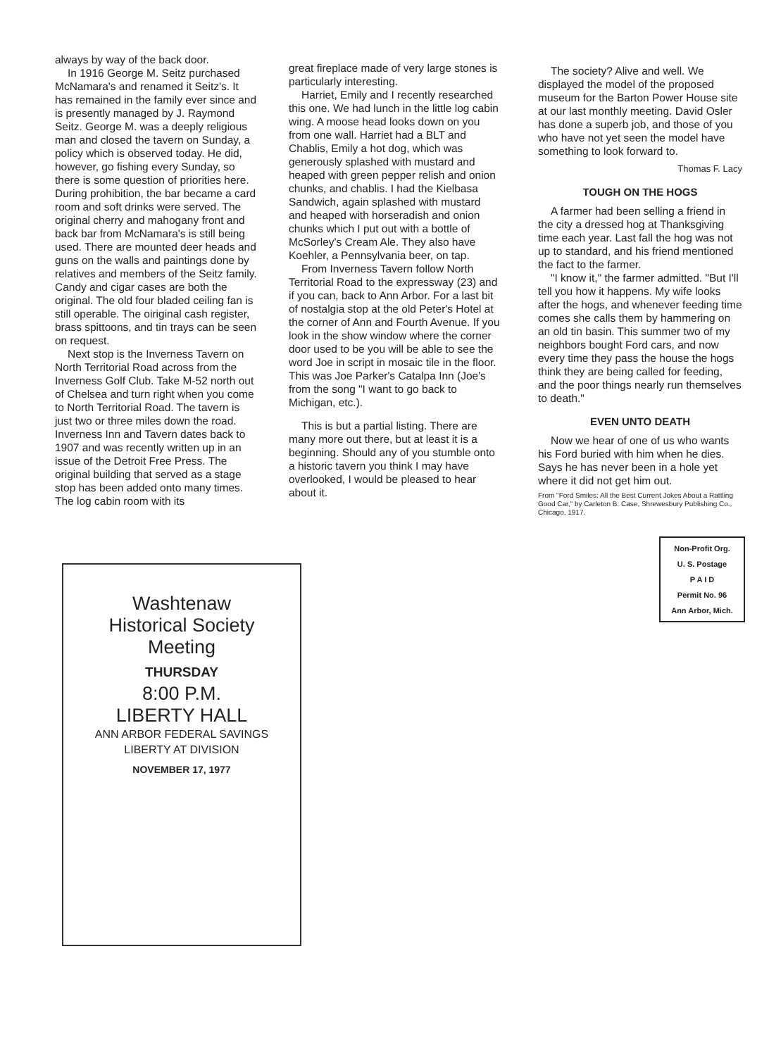always by way of the back door.
In 1916 George M. Seitz purchased McNamara's and renamed it Seitz's. It has remained in the family ever since and is presently managed by J. Raymond Seitz. George M. was a deeply religious man and closed the tavern on Sunday, a policy which is observed today. He did, however, go fishing every Sunday, so there is some question of priorities here. During prohibition, the bar became a card room and soft drinks were served. The original cherry and mahogany front and back bar from McNamara's is still being used. There are mounted deer heads and guns on the walls and paintings done by relatives and members of the Seitz family. Candy and cigar cases are both the original. The old four bladed ceiling fan is still operable. The oiriginal cash register, brass spittoons, and tin trays can be seen on request.
Next stop is the Inverness Tavern on North Territorial Road across from the Inverness Golf Club. Take M-52 north out of Chelsea and turn right when you come to North Territorial Road. The tavern is just two or three miles down the road. Inverness Inn and Tavern dates back to 1907 and was recently written up in an issue of the Detroit Free Press. The original building that served as a stage stop has been added onto many times. The log cabin room with its
great fireplace made of very large stones is particularly interesting.
Harriet, Emily and I recently researched this one. We had lunch in the little log cabin wing. A moose head looks down on you from one wall. Harriet had a BLT and Chablis, Emily a hot dog, which was generously splashed with mustard and heaped with green pepper relish and onion chunks, and chablis. I had the Kielbasa Sandwich, again splashed with mustard and heaped with horseradish and onion chunks which I put out with a bottle of McSorley's Cream Ale. They also have Koehler, a Pennsylvania beer, on tap.
From Inverness Tavern follow North Territorial Road to the expressway (23) and if you can, back to Ann Arbor. For a last bit of nostalgia stop at the old Peter's Hotel at the corner of Ann and Fourth Avenue. If you look in the show window where the corner door used to be you will be able to see the word Joe in script in mosaic tile in the floor. This was Joe Parker's Catalpa Inn (Joe's from the song "I want to go back to Michigan, etc.).
This is but a partial listing. There are many more out there, but at least it is a beginning. Should any of you stumble onto a historic tavern you think I may have overlooked, I would be pleased to hear about it.
The society? Alive and well. We displayed the model of the proposed museum for the Barton Power House site at our last monthly meeting. David Osler has done a superb job, and those of you who have not yet seen the model have something to look forward to.
Thomas F. Lacy
TOUGH ON THE HOGS
A farmer had been selling a friend in the city a dressed hog at Thanksgiving time each year. Last fall the hog was not up to standard, and his friend mentioned the fact to the farmer.
"I know it," the farmer admitted. "But I'll tell you how it happens. My wife looks after the hogs, and whenever feeding time comes she calls them by hammering on an old tin basin. This summer two of my neighbors bought Ford cars, and now every time they pass the house the hogs think they are being called for feeding, and the poor things nearly run themselves to death."
EVEN UNTO DEATH
Now we hear of one of us who wants his Ford buried with him when he dies. Says he has never been in a hole yet where it did not get him out.
From "Ford Smiles: All the Best Current Jokes About a Rattling Good Car," by Carleton B. Case, Shrewesbury Publishing Co., Chicago, 1917.
Non-Profit Org.
U. S. Postage
P A I D
Permit No. 96
Ann Arbor, Mich.
Washtenaw
Historical Society
Meeting
THURSDAY
8:00 P.M.
LIBERTY HALL
ANN ARBOR FEDERAL SAVINGS
LIBERTY AT DIVISION
NOVEMBER 17, 1977